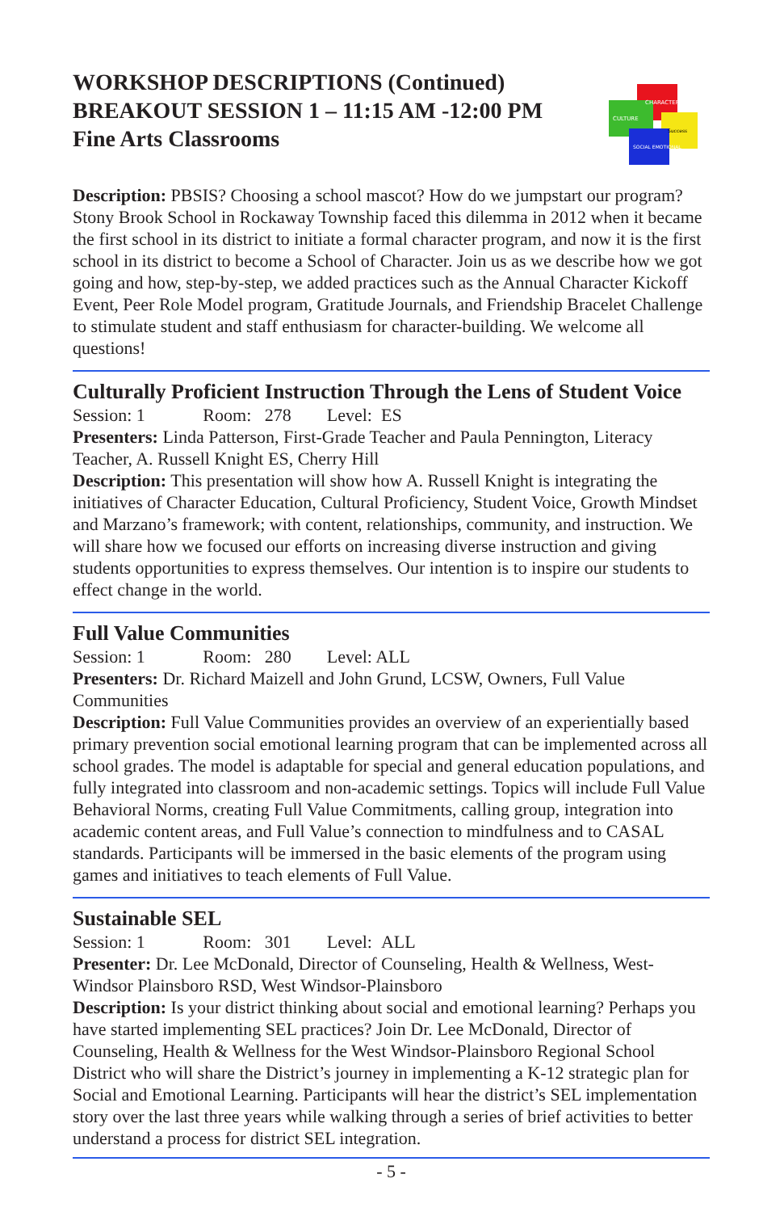WORKSHOP DESCRIPTIONS (Continued)
BREAKOUT SESSION 1 – 11:15 AM -12:00 PM
Fine Arts Classrooms
CHARACTER
CULTURE
Success
SOCIAL EMOTIONAL
Description: PBSIS? Choosing a school mascot? How do we jumpstart our program? Stony Brook School in Rockaway Township faced this dilemma in 2012 when it became the first school in its district to initiate a formal character program, and now it is the first school in its district to become a School of Character. Join us as we describe how we got going and how, step-by-step, we added practices such as the Annual Character Kickoff Event, Peer Role Model program, Gratitude Journals, and Friendship Bracelet Challenge to stimulate student and staff enthusiasm for character-building. We welcome all questions!
Culturally Proficient Instruction Through the Lens of Student Voice
Session: 1 Room: 278 Level: ES
Presenters: Linda Patterson, First-Grade Teacher and Paula Pennington, Literacy Teacher, A. Russell Knight ES, Cherry Hill
Description: This presentation will show how A. Russell Knight is integrating the initiatives of Character Education, Cultural Proficiency, Student Voice, Growth Mindset and Marzano’s framework; with content, relationships, community, and instruction. We will share how we focused our efforts on increasing diverse instruction and giving students opportunities to express themselves. Our intention is to inspire our students to effect change in the world.
Full Value Communities
Session: 1 Room: 280 Level: ALL
Presenters: Dr. Richard Maizell and John Grund, LCSW, Owners, Full Value Communities
Description: Full Value Communities provides an overview of an experientially based primary prevention social emotional learning program that can be implemented across all school grades. The model is adaptable for special and general education populations, and fully integrated into classroom and non-academic settings. Topics will include Full Value Behavioral Norms, creating Full Value Commitments, calling group, integration into academic content areas, and Full Value’s connection to mindfulness and to CASAL standards. Participants will be immersed in the basic elements of the program using games and initiatives to teach elements of Full Value.
Sustainable SEL
Session: 1 Room: 301 Level: ALL
Presenter: Dr. Lee McDonald, Director of Counseling, Health & Wellness, West-Windsor Plainsboro RSD, West Windsor-Plainsboro
Description: Is your district thinking about social and emotional learning? Perhaps you have started implementing SEL practices? Join Dr. Lee McDonald, Director of Counseling, Health & Wellness for the West Windsor-Plainsboro Regional School District who will share the District’s journey in implementing a K-12 strategic plan for Social and Emotional Learning. Participants will hear the district’s SEL implementation story over the last three years while walking through a series of brief activities to better understand a process for district SEL integration.
- 5 -